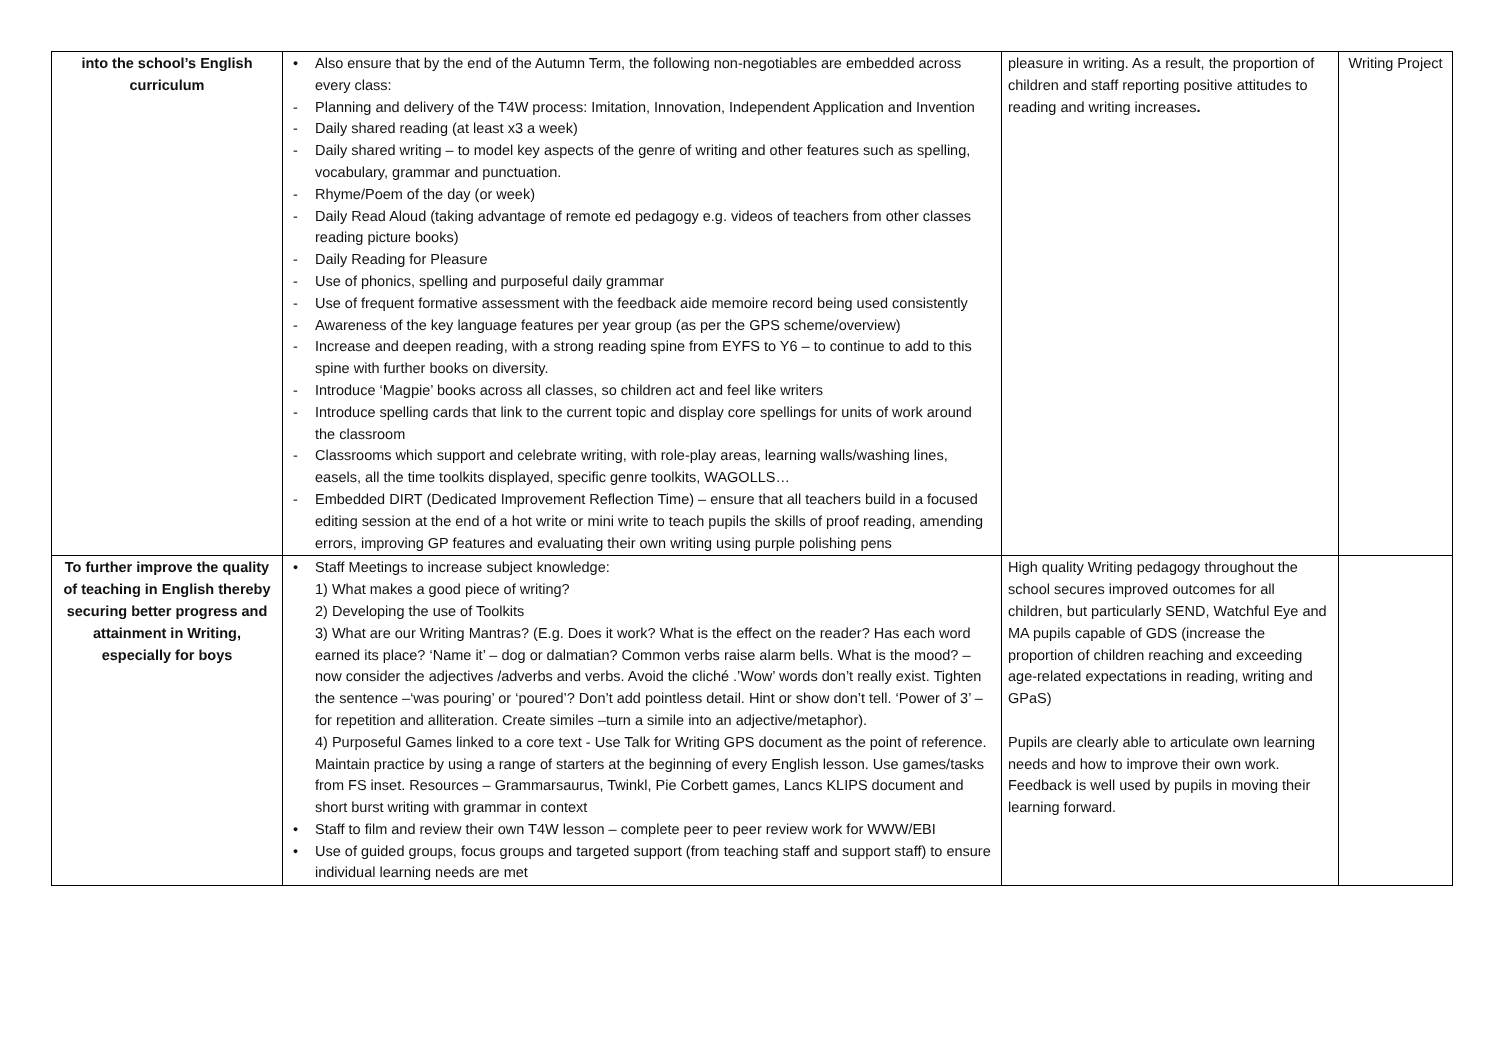| into the school’s English curriculum | • Also ensure that by the end of the Autumn Term, the following non-negotiables are embedded across every class: - Planning and delivery of the T4W process: Imitation, Innovation, Independent Application and Invention - Daily shared reading (at least x3 a week) - Daily shared writing – to model key aspects of the genre of writing and other features such as spelling, vocabulary, grammar and punctuation. - Rhyme/Poem of the day (or week) - Daily Read Aloud (taking advantage of remote ed pedagogy e.g. videos of teachers from other classes reading picture books) - Daily Reading for Pleasure - Use of phonics, spelling and purposeful daily grammar - Use of frequent formative assessment with the feedback aide memoire record being used consistently - Awareness of the key language features per year group (as per the GPS scheme/overview) - Increase and deepen reading, with a strong reading spine from EYFS to Y6 – to continue to add to this spine with further books on diversity. - Introduce ‘Magpie’ books across all classes, so children act and feel like writers - Introduce spelling cards that link to the current topic and display core spellings for units of work around the classroom - Classrooms which support and celebrate writing, with role-play areas, learning walls/washing lines, easels, all the time toolkits displayed, specific genre toolkits, WAGOLLS… - Embedded DIRT (Dedicated Improvement Reflection Time) – ensure that all teachers build in a focused editing session at the end of a hot write or mini write to teach pupils the skills of proof reading, amending errors, improving GP features and evaluating their own writing using purple polishing pens | pleasure in writing. As a result, the proportion of children and staff reporting positive attitudes to reading and writing increases . | Writing Project |
| To further improve the quality of teaching in English thereby securing better progress and attainment in Writing, especially for boys | • Staff Meetings to increase subject knowledge: 1) What makes a good piece of writing? 2) Developing the use of Toolkits 3) What are our Writing Mantras? (E.g. Does it work? What is the effect on the reader? Has each word earned its place? ‘Name it’ – dog or dalmatian? Common verbs raise alarm bells. What is the mood? – now consider the adjectives /adverbs and verbs. Avoid the cliché .’Wow’ words don’t really exist. Tighten the sentence –‘was pouring’ or ‘poured’? Don’t add pointless detail. Hint or show don’t tell. ‘Power of 3’ – for repetition and alliteration. Create similes –turn a simile into an adjective/metaphor). 4) Purposeful Games linked to a core text - Use Talk for Writing GPS document as the point of reference. Maintain practice by using a range of starters at the beginning of every English lesson. Use games/tasks from FS inset. Resources – Grammarsaurus, Twinkl, Pie Corbett games, Lancs KLIPS document and short burst writing with grammar in context • Staff to film and review their own T4W lesson – complete peer to peer review work for WWW/EBI • Use of guided groups, focus groups and targeted support (from teaching staff and support staff) to ensure individual learning needs are met | High quality Writing pedagogy throughout the school secures improved outcomes for all children, but particularly SEND, Watchful Eye and MA pupils capable of GDS (increase the proportion of children reaching and exceeding age-related expectations in reading, writing and GPaS) Pupils are clearly able to articulate own learning needs and how to improve their own work. Feedback is well used by pupils in moving their learning forward. | |